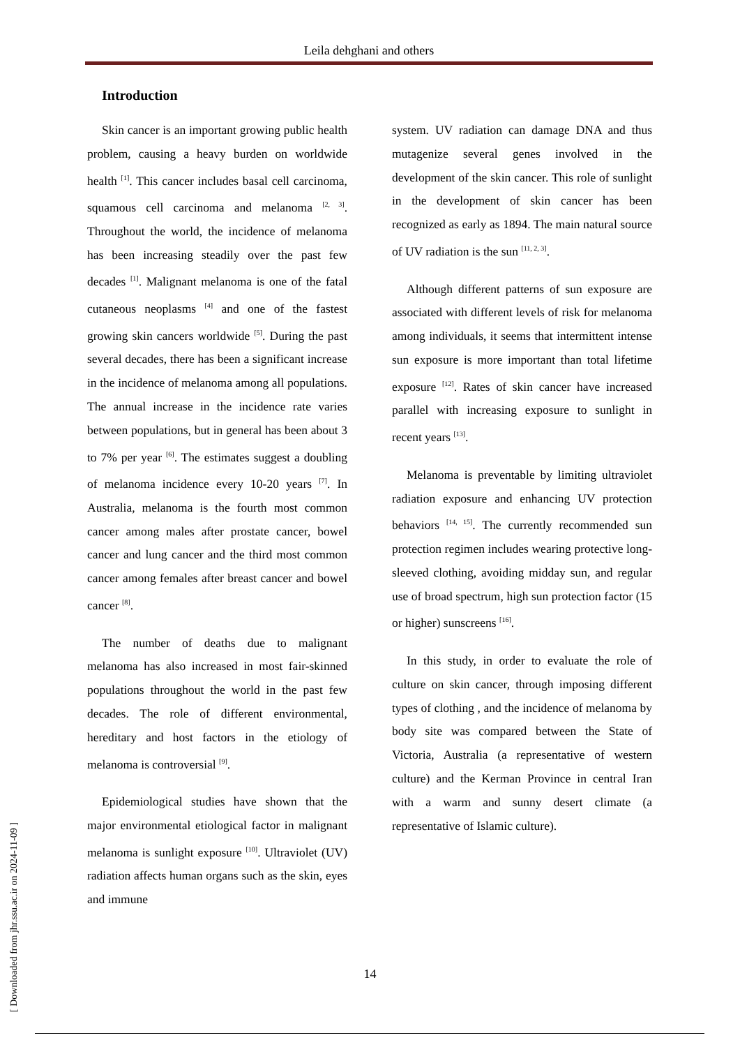Leila dehghani and others
Introduction
Skin cancer is an important growing public health problem, causing a heavy burden on worldwide health <sup>[1]</sup>. This cancer includes basal cell carcinoma, squamous cell carcinoma and melanoma <sup>[2, 3]</sup>. Throughout the world, the incidence of melanoma has been increasing steadily over the past few decades <sup>[1]</sup>. Malignant melanoma is one of the fatal cutaneous neoplasms <sup>[4]</sup> and one of the fastest growing skin cancers worldwide <sup>[5]</sup>. During the past several decades, there has been a significant increase in the incidence of melanoma among all populations. The annual increase in the incidence rate varies between populations, but in general has been about 3 to 7% per year <sup>[6]</sup>. The estimates suggest a doubling of melanoma incidence every 10-20 years <sup>[7]</sup>. In Australia, melanoma is the fourth most common cancer among males after prostate cancer, bowel cancer and lung cancer and the third most common cancer among females after breast cancer and bowel cancer <sup>[8]</sup>.
The number of deaths due to malignant melanoma has also increased in most fair-skinned populations throughout the world in the past few decades. The role of different environmental, hereditary and host factors in the etiology of melanoma is controversial <sup>[9]</sup>.
Epidemiological studies have shown that the major environmental etiological factor in malignant melanoma is sunlight exposure <sup>[10]</sup>. Ultraviolet (UV) radiation affects human organs such as the skin, eyes and immune
system. UV radiation can damage DNA and thus mutagenize several genes involved in the development of the skin cancer. This role of sunlight in the development of skin cancer has been recognized as early as 1894. The main natural source of UV radiation is the sun <sup>[11, 2, 3]</sup>.
Although different patterns of sun exposure are associated with different levels of risk for melanoma among individuals, it seems that intermittent intense sun exposure is more important than total lifetime exposure <sup>[12]</sup>. Rates of skin cancer have increased parallel with increasing exposure to sunlight in recent years <sup>[13]</sup>.
Melanoma is preventable by limiting ultraviolet radiation exposure and enhancing UV protection behaviors <sup>[14, 15]</sup>. The currently recommended sun protection regimen includes wearing protective long-sleeved clothing, avoiding midday sun, and regular use of broad spectrum, high sun protection factor (15 or higher) sunscreens <sup>[16]</sup>.
In this study, in order to evaluate the role of culture on skin cancer, through imposing different types of clothing , and the incidence of melanoma by body site was compared between the State of Victoria, Australia (a representative of western culture) and the Kerman Province in central Iran with a warm and sunny desert climate (a representative of Islamic culture).
14
[ Downloaded from jhr.ssu.ac.ir on 2024-11-09 ]